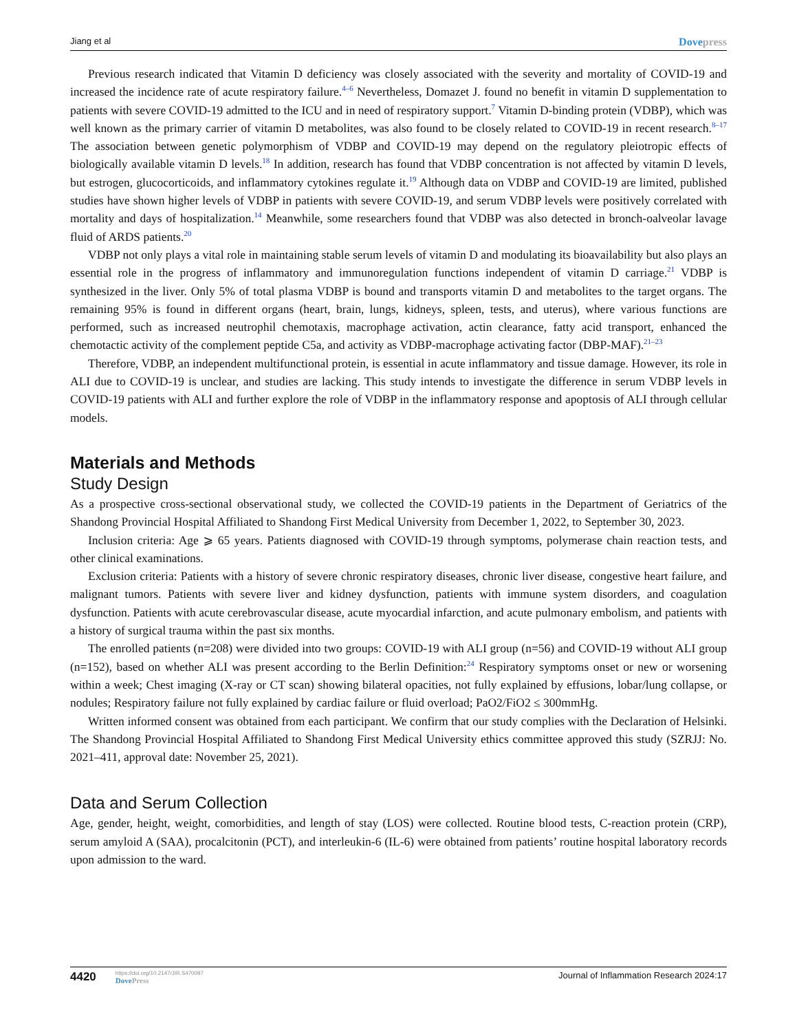Jiang et al Dovepress
Previous research indicated that Vitamin D deficiency was closely associated with the severity and mortality of COVID-19 and increased the incidence rate of acute respiratory failure.<sup>4–6</sup> Nevertheless, Domazet J. found no benefit in vitamin D supplementation to patients with severe COVID-19 admitted to the ICU and in need of respiratory support.<sup>7</sup> Vitamin D-binding protein (VDBP), which was well known as the primary carrier of vitamin D metabolites, was also found to be closely related to COVID-19 in recent research.<sup>8–17</sup> The association between genetic polymorphism of VDBP and COVID-19 may depend on the regulatory pleiotropic effects of biologically available vitamin D levels.<sup>18</sup> In addition, research has found that VDBP concentration is not affected by vitamin D levels, but estrogen, glucocorticoids, and inflammatory cytokines regulate it.<sup>19</sup> Although data on VDBP and COVID-19 are limited, published studies have shown higher levels of VDBP in patients with severe COVID-19, and serum VDBP levels were positively correlated with mortality and days of hospitalization.<sup>14</sup> Meanwhile, some researchers found that VDBP was also detected in bronch-oalveolar lavage fluid of ARDS patients.<sup>20</sup>
VDBP not only plays a vital role in maintaining stable serum levels of vitamin D and modulating its bioavailability but also plays an essential role in the progress of inflammatory and immunoregulation functions independent of vitamin D carriage.<sup>21</sup> VDBP is synthesized in the liver. Only 5% of total plasma VDBP is bound and transports vitamin D and metabolites to the target organs. The remaining 95% is found in different organs (heart, brain, lungs, kidneys, spleen, tests, and uterus), where various functions are performed, such as increased neutrophil chemotaxis, macrophage activation, actin clearance, fatty acid transport, enhanced the chemotactic activity of the complement peptide C5a, and activity as VDBP-macrophage activating factor (DBP-MAF).<sup>21–23</sup>
Therefore, VDBP, an independent multifunctional protein, is essential in acute inflammatory and tissue damage. However, its role in ALI due to COVID-19 is unclear, and studies are lacking. This study intends to investigate the difference in serum VDBP levels in COVID-19 patients with ALI and further explore the role of VDBP in the inflammatory response and apoptosis of ALI through cellular models.
Materials and Methods
Study Design
As a prospective cross-sectional observational study, we collected the COVID-19 patients in the Department of Geriatrics of the Shandong Provincial Hospital Affiliated to Shandong First Medical University from December 1, 2022, to September 30, 2023.
Inclusion criteria: Age ⩾ 65 years. Patients diagnosed with COVID-19 through symptoms, polymerase chain reaction tests, and other clinical examinations.
Exclusion criteria: Patients with a history of severe chronic respiratory diseases, chronic liver disease, congestive heart failure, and malignant tumors. Patients with severe liver and kidney dysfunction, patients with immune system disorders, and coagulation dysfunction. Patients with acute cerebrovascular disease, acute myocardial infarction, and acute pulmonary embolism, and patients with a history of surgical trauma within the past six months.
The enrolled patients (n=208) were divided into two groups: COVID-19 with ALI group (n=56) and COVID-19 without ALI group (n=152), based on whether ALI was present according to the Berlin Definition:<sup>24</sup> Respiratory symptoms onset or new or worsening within a week; Chest imaging (X-ray or CT scan) showing bilateral opacities, not fully explained by effusions, lobar/lung collapse, or nodules; Respiratory failure not fully explained by cardiac failure or fluid overload; PaO2/FiO2 ≤ 300mmHg.
Written informed consent was obtained from each participant. We confirm that our study complies with the Declaration of Helsinki. The Shandong Provincial Hospital Affiliated to Shandong First Medical University ethics committee approved this study (SZRJJ: No. 2021–411, approval date: November 25, 2021).
Data and Serum Collection
Age, gender, height, weight, comorbidities, and length of stay (LOS) were collected. Routine blood tests, C-reaction protein (CRP), serum amyloid A (SAA), procalcitonin (PCT), and interleukin-6 (IL-6) were obtained from patients’ routine hospital laboratory records upon admission to the ward.
4420
https://doi.org/10.2147/JIR.S470097
DovePress
Journal of Inflammation Research 2024:17